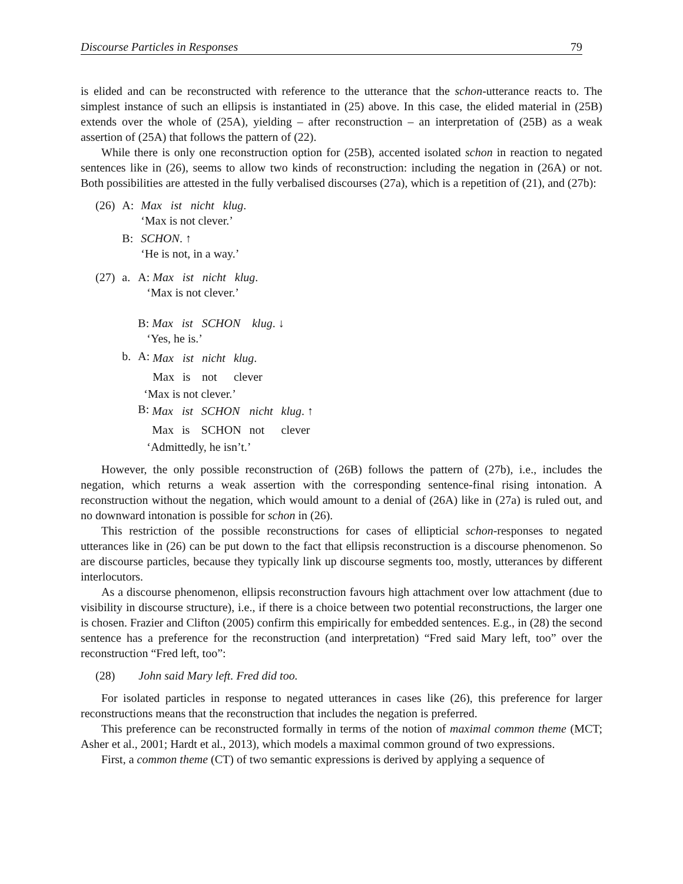Discourse Particles in Responses 79
is elided and can be reconstructed with reference to the utterance that the schon-utterance reacts to. The simplest instance of such an ellipsis is instantiated in (25) above. In this case, the elided material in (25B) extends over the whole of (25A), yielding – after reconstruction – an interpretation of (25B) as a weak assertion of (25A) that follows the pattern of (22).
While there is only one reconstruction option for (25B), accented isolated schon in reaction to negated sentences like in (26), seems to allow two kinds of reconstruction: including the negation in (26A) or not. Both possibilities are attested in the fully verbalised discourses (27a), which is a repetition of (21), and (27b):
| (26) | A: | Max ist nicht klug . ‘Max is not clever.’ |
| | B: | SCHON . ↑ ‘He is not, in a way.’ |
| (27) | a. | A: Max ist nicht klug . ‘Max is not clever.’ B: Max ist SCHON klug . ↓ ‘Yes, he is.’ |
| | b. | A: / Max / ist / nicht / klug . / / Max / is / not / clever / ‘Max is not clever.’ B: / Max / ist / SCHON / nicht / klug . ↑ / / Max / is / SCHON / not / clever / ‘Admittedly, he isn’t.’ |
However, the only possible reconstruction of (26B) follows the pattern of (27b), i.e., includes the negation, which returns a weak assertion with the corresponding sentence-final rising intonation. A reconstruction without the negation, which would amount to a denial of (26A) like in (27a) is ruled out, and no downward intonation is possible for schon in (26).
This restriction of the possible reconstructions for cases of ellipticial schon-responses to negated utterances like in (26) can be put down to the fact that ellipsis reconstruction is a discourse phenomenon. So are discourse particles, because they typically link up discourse segments too, mostly, utterances by different interlocutors.
As a discourse phenomenon, ellipsis reconstruction favours high attachment over low attachment (due to visibility in discourse structure), i.e., if there is a choice between two potential reconstructions, the larger one is chosen. Frazier and Clifton (2005) confirm this empirically for embedded sentences. E.g., in (28) the second sentence has a preference for the reconstruction (and interpretation) “Fred said Mary left, too” over the reconstruction “Fred left, too”:
(28) John said Mary left. Fred did too.
For isolated particles in response to negated utterances in cases like (26), this preference for larger reconstructions means that the reconstruction that includes the negation is preferred.
This preference can be reconstructed formally in terms of the notion of maximal common theme (MCT; Asher et al., 2001; Hardt et al., 2013), which models a maximal common ground of two expressions.
First, a common theme (CT) of two semantic expressions is derived by applying a sequence of